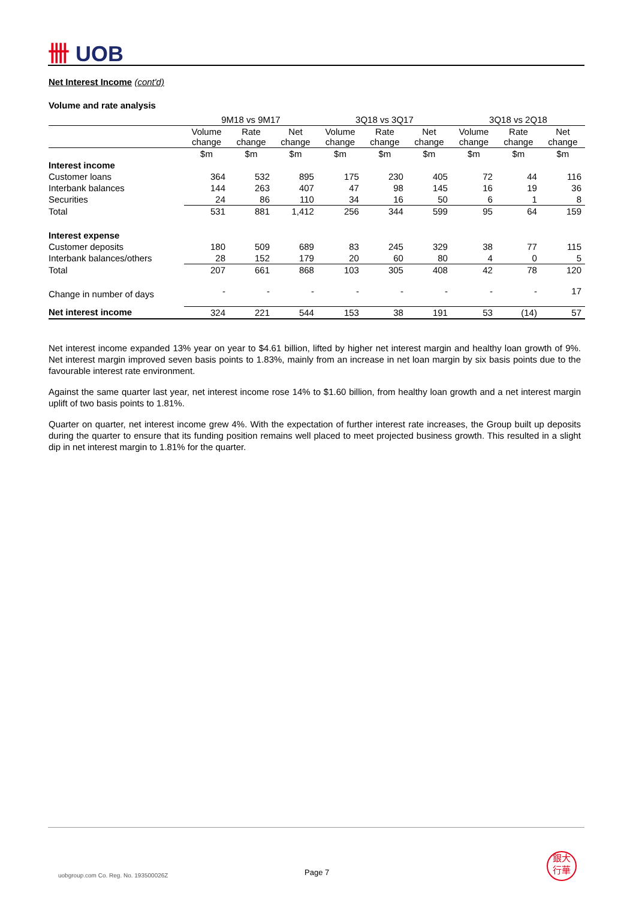卌 UOB
Net Interest Income (cont'd)
Volume and rate analysis
| | 9M18 vs 9M17 | | | 3Q18 vs 3Q17 | | | 3Q18 vs 2Q18 | | |
| --- | --- | --- | --- | --- | --- | --- | --- | --- | --- |
| | Volume change | Rate change | Net change | Volume change | Rate change | Net change | Volume change | Rate change | Net change |
| | $m | $m | $m | $m | $m | $m | $m | $m | $m |
| Interest income | | | | | | | | | |
| Customer loans | 364 | 532 | 895 | 175 | 230 | 405 | 72 | 44 | 116 |
| Interbank balances | 144 | 263 | 407 | 47 | 98 | 145 | 16 | 19 | 36 |
| Securities | 24 | 86 | 110 | 34 | 16 | 50 | 6 | 1 | 8 |
| Total | 531 | 881 | 1,412 | 256 | 344 | 599 | 95 | 64 | 159 |
| Interest expense | | | | | | | | | |
| Customer deposits | 180 | 509 | 689 | 83 | 245 | 329 | 38 | 77 | 115 |
| Interbank balances/others | 28 | 152 | 179 | 20 | 60 | 80 | 4 | 0 | 5 |
| Total | 207 | 661 | 868 | 103 | 305 | 408 | 42 | 78 | 120 |
| Change in number of days | - | - | - | - | - | - | - | - | 17 |
| Net interest income | 324 | 221 | 544 | 153 | 38 | 191 | 53 | (14) | 57 |
Net interest income expanded 13% year on year to $4.61 billion, lifted by higher net interest margin and healthy loan growth of 9%. Net interest margin improved seven basis points to 1.83%, mainly from an increase in net loan margin by six basis points due to the favourable interest rate environment.
Against the same quarter last year, net interest income rose 14% to $1.60 billion, from healthy loan growth and a net interest margin uplift of two basis points to 1.81%.
Quarter on quarter, net interest income grew 4%. With the expectation of further interest rate increases, the Group built up deposits during the quarter to ensure that its funding position remains well placed to meet projected business growth. This resulted in a slight dip in net interest margin to 1.81% for the quarter.
uobgroup.com Co. Reg. No. 193500026Z
Page 7
銀大
行華